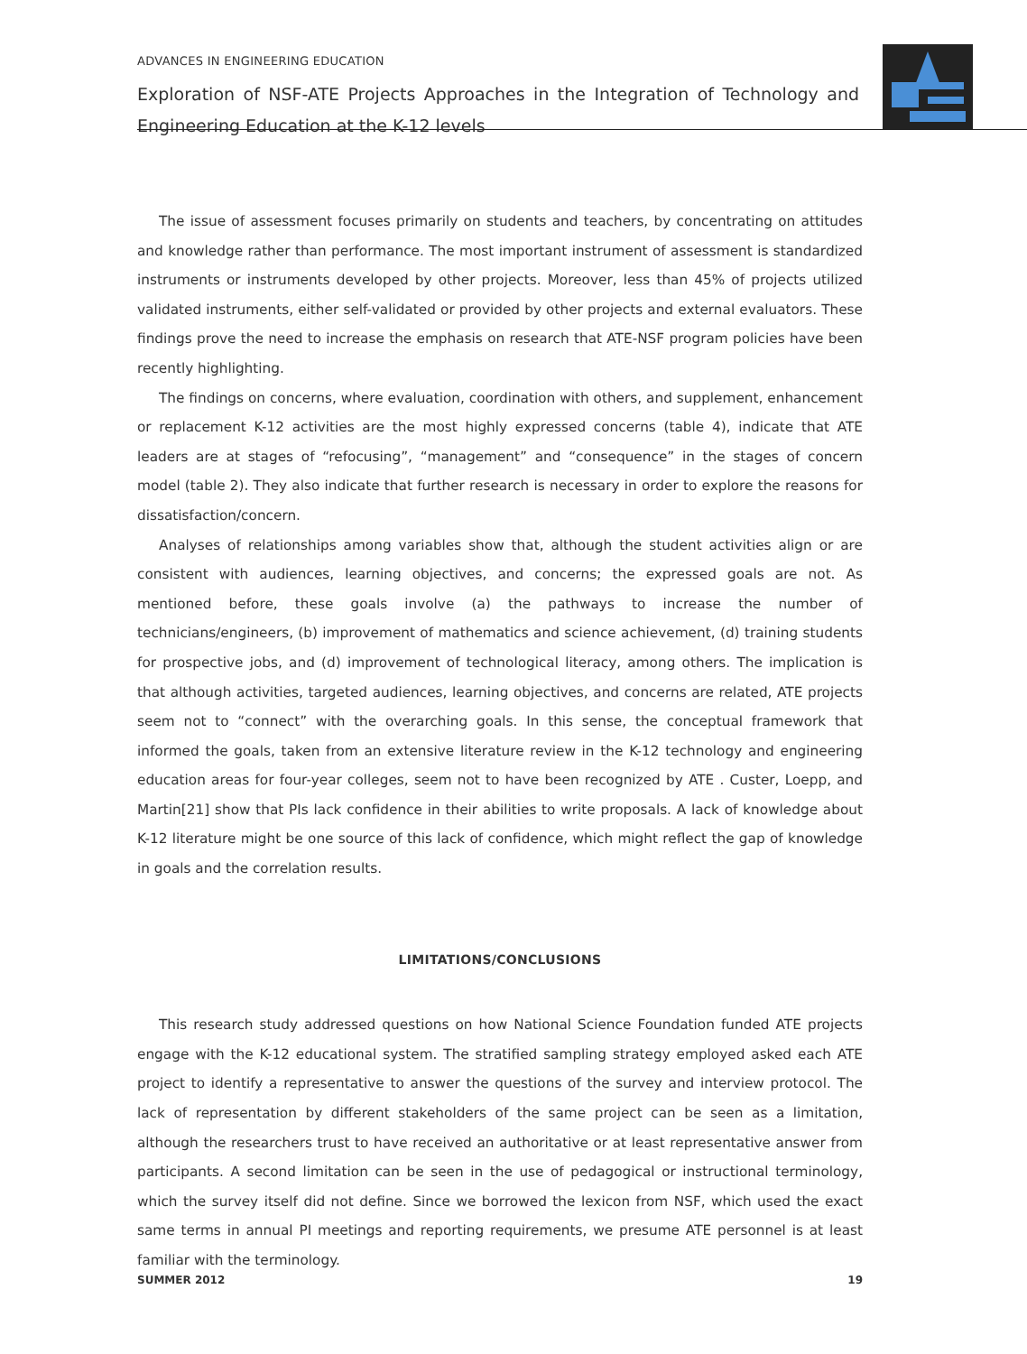ADVANCES IN ENGINEERING EDUCATION
Exploration of NSF-ATE Projects Approaches in the Integration of Technology and Engineering Education at the K-12 levels
The issue of assessment focuses primarily on students and teachers, by concentrating on attitudes and knowledge rather than performance. The most important instrument of assessment is standardized instruments or instruments developed by other projects. Moreover, less than 45% of projects utilized validated instruments, either self-validated or provided by other projects and external evaluators. These findings prove the need to increase the emphasis on research that ATE-NSF program policies have been recently highlighting.
The findings on concerns, where evaluation, coordination with others, and supplement, enhancement or replacement K-12 activities are the most highly expressed concerns (table 4), indicate that ATE leaders are at stages of “refocusing”, “management” and “consequence” in the stages of concern model (table 2). They also indicate that further research is necessary in order to explore the reasons for dissatisfaction/concern.
Analyses of relationships among variables show that, although the student activities align or are consistent with audiences, learning objectives, and concerns; the expressed goals are not. As mentioned before, these goals involve (a) the pathways to increase the number of technicians/engineers, (b) improvement of mathematics and science achievement, (d) training students for prospective jobs, and (d) improvement of technological literacy, among others. The implication is that although activities, targeted audiences, learning objectives, and concerns are related, ATE projects seem not to “connect” with the overarching goals. In this sense, the conceptual framework that informed the goals, taken from an extensive literature review in the K-12 technology and engineering education areas for four-year colleges, seem not to have been recognized by ATE . Custer, Loepp, and Martin[21] show that PIs lack confidence in their abilities to write proposals. A lack of knowledge about K-12 literature might be one source of this lack of confidence, which might reflect the gap of knowledge in goals and the correlation results.
LIMITATIONS/CONCLUSIONS
This research study addressed questions on how National Science Foundation funded ATE projects engage with the K-12 educational system. The stratified sampling strategy employed asked each ATE project to identify a representative to answer the questions of the survey and interview protocol. The lack of representation by different stakeholders of the same project can be seen as a limitation, although the researchers trust to have received an authoritative or at least representative answer from participants. A second limitation can be seen in the use of pedagogical or instructional terminology, which the survey itself did not define. Since we borrowed the lexicon from NSF, which used the exact same terms in annual PI meetings and reporting requirements, we presume ATE personnel is at least familiar with the terminology.
SUMMER 2012 19